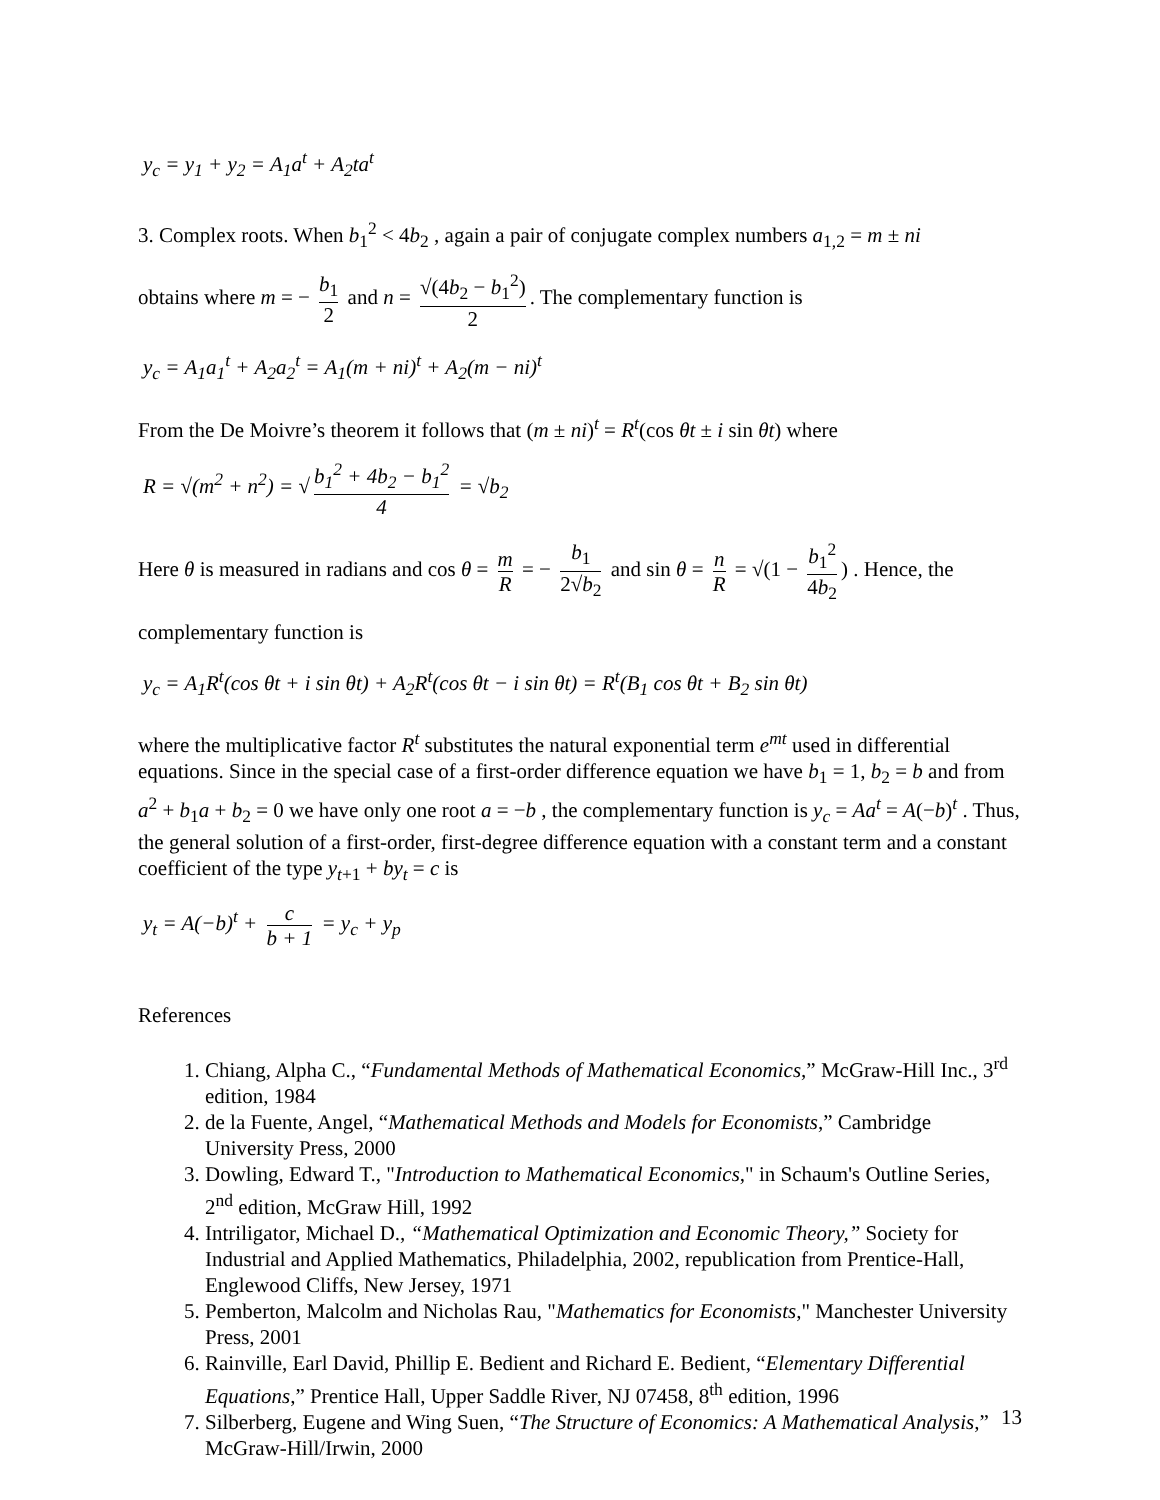y<sub>c</sub> = y<sub>1</sub> + y<sub>2</sub> = A<sub>1</sub>a<sup>t</sup> + A<sub>2</sub>ta<sup>t</sup>
3. Complex roots. When b<sub>1</sub><sup>2</sup> < 4b<sub>2</sub> , again a pair of conjugate complex numbers a<sub>1,2</sub> = m ± ni
obtains where m = − b<sub>1</sub> 2 and n = √(4b<sub>2</sub> − b<sub>1</sub><sup>2</sup>) 2. The complementary function is
y<sub>c</sub> = A<sub>1</sub>a<sub>1</sub><sup>t</sup> + A<sub>2</sub>a<sub>2</sub><sup>t</sup> = A<sub>1</sub>(m + ni)<sup>t</sup> + A<sub>2</sub>(m − ni)<sup>t</sup>
From the De Moivre’s theorem it follows that (m ± ni)<sup>t</sup> = R<sup>t</sup>(cos θt ± i sin θt) where
R = √(m<sup>2</sup> + n<sup>2</sup>) = √ b<sub>1</sub><sup>2</sup> + 4b<sub>2</sub> − b<sub>1</sub><sup>2</sup> 4 = √b<sub>2</sub>
Here θ is measured in radians and cos θ = m R = − b<sub>1</sub> 2√b<sub>2</sub> and sin θ = n R = √(1 − b<sub>1</sub><sup>2</sup> 4b<sub>2</sub>) . Hence, the
complementary function is
y<sub>c</sub> = A<sub>1</sub>R<sup>t</sup>(cos θt + i sin θt) + A<sub>2</sub>R<sup>t</sup>(cos θt − i sin θt) = R<sup>t</sup>(B<sub>1</sub> cos θt + B<sub>2</sub> sin θt)
where the multiplicative factor R<sup>t</sup> substitutes the natural exponential term e<sup>mt</sup> used in differential equations. Since in the special case of a first-order difference equation we have b<sub>1</sub> = 1, b<sub>2</sub> = b and from a<sup>2</sup> + b<sub>1</sub>a + b<sub>2</sub> = 0 we have only one root a = −b , the complementary function is y<sub>c</sub> = Aa<sup>t</sup> = A(−b)<sup>t</sup> . Thus, the general solution of a first-order, first-degree difference equation with a constant term and a constant coefficient of the type y<sub>t+1</sub> + by<sub>t</sub> = c is
y<sub>t</sub> = A(−b)<sup>t</sup> + c b + 1 = y<sub>c</sub> + y<sub>p</sub>
References
1. Chiang, Alpha C., “Fundamental Methods of Mathematical Economics,” McGraw-Hill Inc., 3<sup>rd</sup> edition, 1984
2. de la Fuente, Angel, “Mathematical Methods and Models for Economists,” Cambridge University Press, 2000
3. Dowling, Edward T., "Introduction to Mathematical Economics," in Schaum's Outline Series, 2<sup>nd</sup> edition, McGraw Hill, 1992
4. Intriligator, Michael D., “Mathematical Optimization and Economic Theory,” Society for Industrial and Applied Mathematics, Philadelphia, 2002, republication from Prentice-Hall, Englewood Cliffs, New Jersey, 1971
5. Pemberton, Malcolm and Nicholas Rau, "Mathematics for Economists," Manchester University Press, 2001
6. Rainville, Earl David, Phillip E. Bedient and Richard E. Bedient, “Elementary Differential Equations,” Prentice Hall, Upper Saddle River, NJ 07458, 8<sup>th</sup> edition, 1996
7. Silberberg, Eugene and Wing Suen, “The Structure of Economics: A Mathematical Analysis,” McGraw-Hill/Irwin, 2000
13